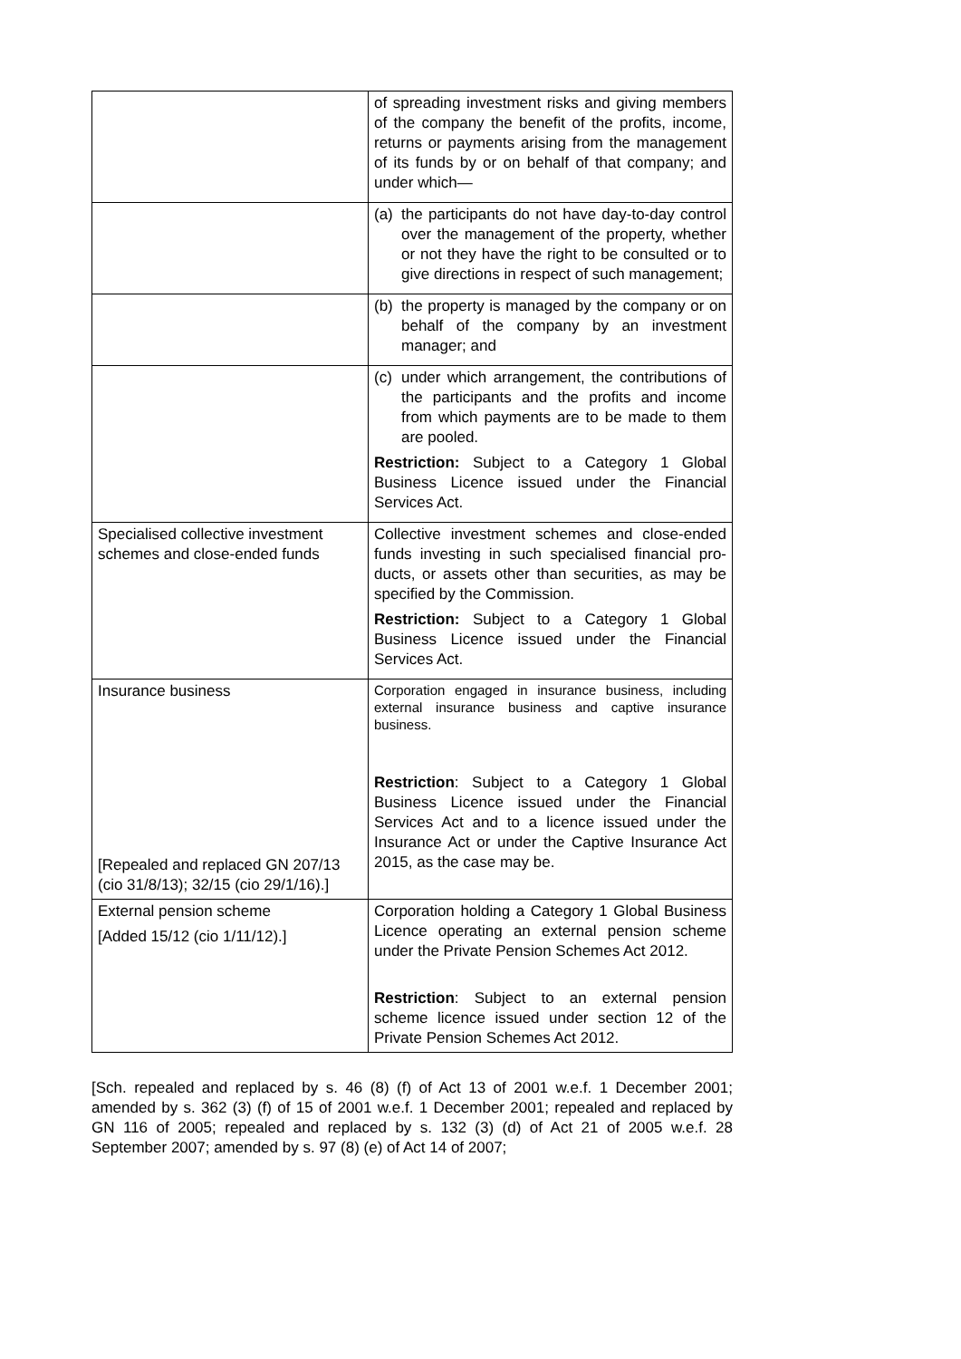| | of spreading investment risks and giving members of the company the benefit of the profits, income, returns or payments arising from the management of its funds by or on behalf of that company; and under which— |
| | (a) the participants do not have day-to-day control over the management of the property, whether or not they have the right to be consulted or to give directions in respect of such management; |
| | (b) the property is managed by the company or on behalf of the company by an investment manager; and |
| | (c) under which arrangement, the contributions of the participants and the profits and income from which payments are to be made to them are pooled. Restriction: Subject to a Category 1 Global Business Licence issued under the Financial Services Act. |
| Specialised collective investment schemes and close-ended funds | Collective investment schemes and close-ended funds investing in such specialised financial pro-ducts, or assets other than securities, as may be specified by the Commission. Restriction: Subject to a Category 1 Global Business Licence issued under the Financial Services Act. |
| Insurance business [Repealed and replaced GN 207/13 (cio 31/8/13); 32/15 (cio 29/1/16).] | Corporation engaged in insurance business, including external insurance business and captive insurance business. Restriction : Subject to a Category 1 Global Business Licence issued under the Financial Services Act and to a licence issued under the Insurance Act or under the Captive Insurance Act 2015, as the case may be. |
| External pension scheme [Added 15/12 (cio 1/11/12).] | Corporation holding a Category 1 Global Business Licence operating an external pension scheme under the Private Pension Schemes Act 2012. Restriction : Subject to an external pension scheme licence issued under section 12 of the Private Pension Schemes Act 2012. |
[Sch. repealed and replaced by s. 46 (8) (f) of Act 13 of 2001 w.e.f. 1 December 2001; amended by s. 362 (3) (f) of 15 of 2001 w.e.f. 1 December 2001; repealed and replaced by GN 116 of 2005; repealed and replaced by s. 132 (3) (d) of Act 21 of 2005 w.e.f. 28 September 2007; amended by s. 97 (8) (e) of Act 14 of 2007;